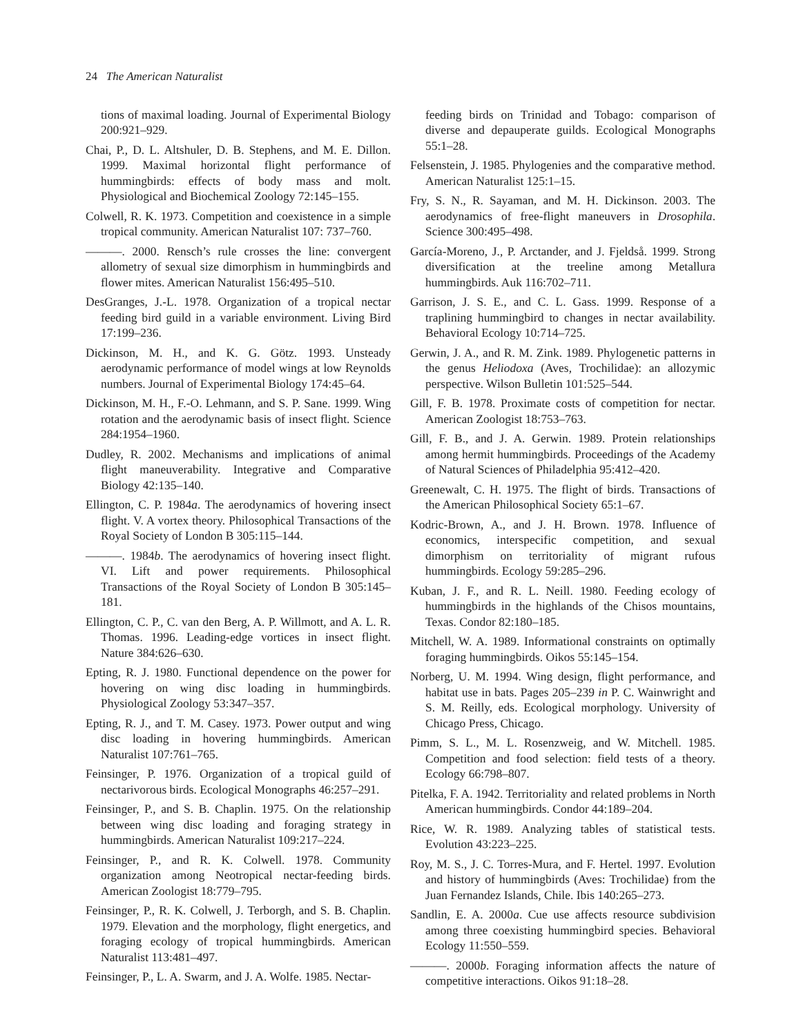24 The American Naturalist
tions of maximal loading. Journal of Experimental Biology 200:921–929.
Chai, P., D. L. Altshuler, D. B. Stephens, and M. E. Dillon. 1999. Maximal horizontal flight performance of hummingbirds: effects of body mass and molt. Physiological and Biochemical Zoology 72:145–155.
Colwell, R. K. 1973. Competition and coexistence in a simple tropical community. American Naturalist 107: 737–760.
———. 2000. Rensch’s rule crosses the line: convergent allometry of sexual size dimorphism in hummingbirds and flower mites. American Naturalist 156:495–510.
DesGranges, J.-L. 1978. Organization of a tropical nectar feeding bird guild in a variable environment. Living Bird 17:199–236.
Dickinson, M. H., and K. G. Götz. 1993. Unsteady aerodynamic performance of model wings at low Reynolds numbers. Journal of Experimental Biology 174:45–64.
Dickinson, M. H., F.-O. Lehmann, and S. P. Sane. 1999. Wing rotation and the aerodynamic basis of insect flight. Science 284:1954–1960.
Dudley, R. 2002. Mechanisms and implications of animal flight maneuverability. Integrative and Comparative Biology 42:135–140.
Ellington, C. P. 1984a. The aerodynamics of hovering insect flight. V. A vortex theory. Philosophical Transactions of the Royal Society of London B 305:115–144.
———. 1984b. The aerodynamics of hovering insect flight. VI. Lift and power requirements. Philosophical Transactions of the Royal Society of London B 305:145–181.
Ellington, C. P., C. van den Berg, A. P. Willmott, and A. L. R. Thomas. 1996. Leading-edge vortices in insect flight. Nature 384:626–630.
Epting, R. J. 1980. Functional dependence on the power for hovering on wing disc loading in hummingbirds. Physiological Zoology 53:347–357.
Epting, R. J., and T. M. Casey. 1973. Power output and wing disc loading in hovering hummingbirds. American Naturalist 107:761–765.
Feinsinger, P. 1976. Organization of a tropical guild of nectarivorous birds. Ecological Monographs 46:257–291.
Feinsinger, P., and S. B. Chaplin. 1975. On the relationship between wing disc loading and foraging strategy in hummingbirds. American Naturalist 109:217–224.
Feinsinger, P., and R. K. Colwell. 1978. Community organization among Neotropical nectar-feeding birds. American Zoologist 18:779–795.
Feinsinger, P., R. K. Colwell, J. Terborgh, and S. B. Chaplin. 1979. Elevation and the morphology, flight energetics, and foraging ecology of tropical hummingbirds. American Naturalist 113:481–497.
Feinsinger, P., L. A. Swarm, and J. A. Wolfe. 1985. Nectar-
feeding birds on Trinidad and Tobago: comparison of diverse and depauperate guilds. Ecological Monographs 55:1–28.
Felsenstein, J. 1985. Phylogenies and the comparative method. American Naturalist 125:1–15.
Fry, S. N., R. Sayaman, and M. H. Dickinson. 2003. The aerodynamics of free-flight maneuvers in Drosophila. Science 300:495–498.
García-Moreno, J., P. Arctander, and J. Fjeldså. 1999. Strong diversification at the treeline among Metallura hummingbirds. Auk 116:702–711.
Garrison, J. S. E., and C. L. Gass. 1999. Response of a traplining hummingbird to changes in nectar availability. Behavioral Ecology 10:714–725.
Gerwin, J. A., and R. M. Zink. 1989. Phylogenetic patterns in the genus Heliodoxa (Aves, Trochilidae): an allozymic perspective. Wilson Bulletin 101:525–544.
Gill, F. B. 1978. Proximate costs of competition for nectar. American Zoologist 18:753–763.
Gill, F. B., and J. A. Gerwin. 1989. Protein relationships among hermit hummingbirds. Proceedings of the Academy of Natural Sciences of Philadelphia 95:412–420.
Greenewalt, C. H. 1975. The flight of birds. Transactions of the American Philosophical Society 65:1–67.
Kodric-Brown, A., and J. H. Brown. 1978. Influence of economics, interspecific competition, and sexual dimorphism on territoriality of migrant rufous hummingbirds. Ecology 59:285–296.
Kuban, J. F., and R. L. Neill. 1980. Feeding ecology of hummingbirds in the highlands of the Chisos mountains, Texas. Condor 82:180–185.
Mitchell, W. A. 1989. Informational constraints on optimally foraging hummingbirds. Oikos 55:145–154.
Norberg, U. M. 1994. Wing design, flight performance, and habitat use in bats. Pages 205–239 in P. C. Wainwright and S. M. Reilly, eds. Ecological morphology. University of Chicago Press, Chicago.
Pimm, S. L., M. L. Rosenzweig, and W. Mitchell. 1985. Competition and food selection: field tests of a theory. Ecology 66:798–807.
Pitelka, F. A. 1942. Territoriality and related problems in North American hummingbirds. Condor 44:189–204.
Rice, W. R. 1989. Analyzing tables of statistical tests. Evolution 43:223–225.
Roy, M. S., J. C. Torres-Mura, and F. Hertel. 1997. Evolution and history of hummingbirds (Aves: Trochilidae) from the Juan Fernandez Islands, Chile. Ibis 140:265–273.
Sandlin, E. A. 2000a. Cue use affects resource subdivision among three coexisting hummingbird species. Behavioral Ecology 11:550–559.
———. 2000b. Foraging information affects the nature of competitive interactions. Oikos 91:18–28.